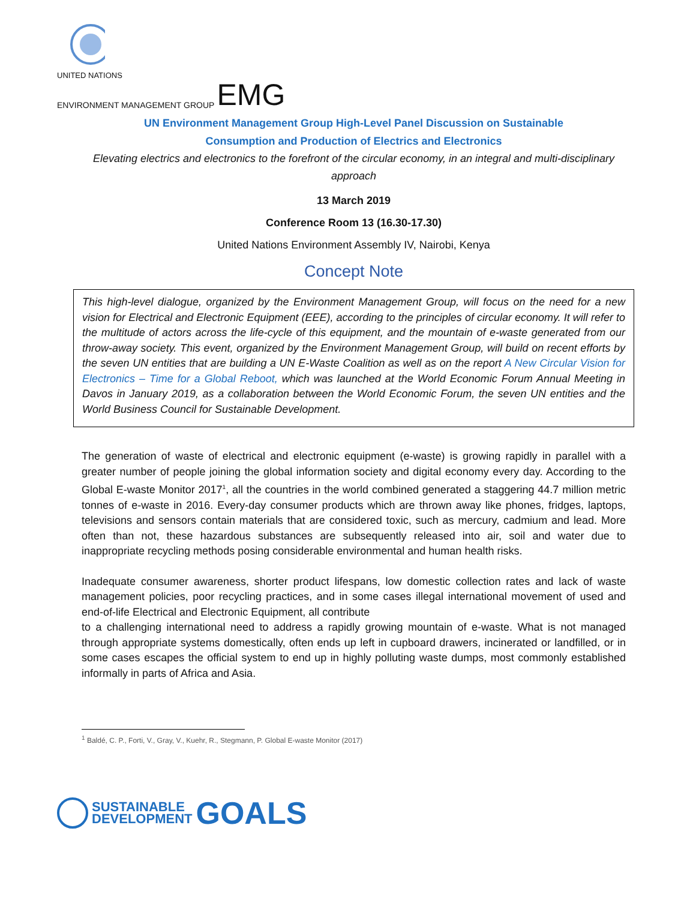UNITED NATIONS
ENVIRONMENT MANAGEMENT GROUP EMG
UN Environment Management Group High-Level Panel Discussion on Sustainable
Consumption and Production of Electrics and Electronics
Elevating electrics and electronics to the forefront of the circular economy, in an integral and multi-disciplinary approach
13 March 2019
Conference Room 13 (16.30-17.30)
United Nations Environment Assembly IV, Nairobi, Kenya
Concept Note
This high-level dialogue, organized by the Environment Management Group, will focus on the need for a new vision for Electrical and Electronic Equipment (EEE), according to the principles of circular economy. It will refer to the multitude of actors across the life-cycle of this equipment, and the mountain of e-waste generated from our throw-away society. This event, organized by the Environment Management Group, will build on recent efforts by the seven UN entities that are building a UN E-Waste Coalition as well as on the report A New Circular Vision for Electronics – Time for a Global Reboot, which was launched at the World Economic Forum Annual Meeting in Davos in January 2019, as a collaboration between the World Economic Forum, the seven UN entities and the World Business Council for Sustainable Development.
The generation of waste of electrical and electronic equipment (e-waste) is growing rapidly in parallel with a greater number of people joining the global information society and digital economy every day. According to the Global E-waste Monitor 2017<sup>1</sup>, all the countries in the world combined generated a staggering 44.7 million metric tonnes of e-waste in 2016. Every-day consumer products which are thrown away like phones, fridges, laptops, televisions and sensors contain materials that are considered toxic, such as mercury, cadmium and lead. More often than not, these hazardous substances are subsequently released into air, soil and water due to inappropriate recycling methods posing considerable environmental and human health risks.
Inadequate consumer awareness, shorter product lifespans, low domestic collection rates and lack of waste management policies, poor recycling practices, and in some cases illegal international movement of used and end-of-life Electrical and Electronic Equipment, all contribute
to a challenging international need to address a rapidly growing mountain of e-waste. What is not managed through appropriate systems domestically, often ends up left in cupboard drawers, incinerated or landfilled, or in some cases escapes the official system to end up in highly polluting waste dumps, most commonly established informally in parts of Africa and Asia.
<sup>1</sup> Baldé, C. P., Forti, V., Gray, V., Kuehr, R., Stegmann, P. Global E-waste Monitor (2017)
SUSTAINABLE
DEVELOPMENT GOALS